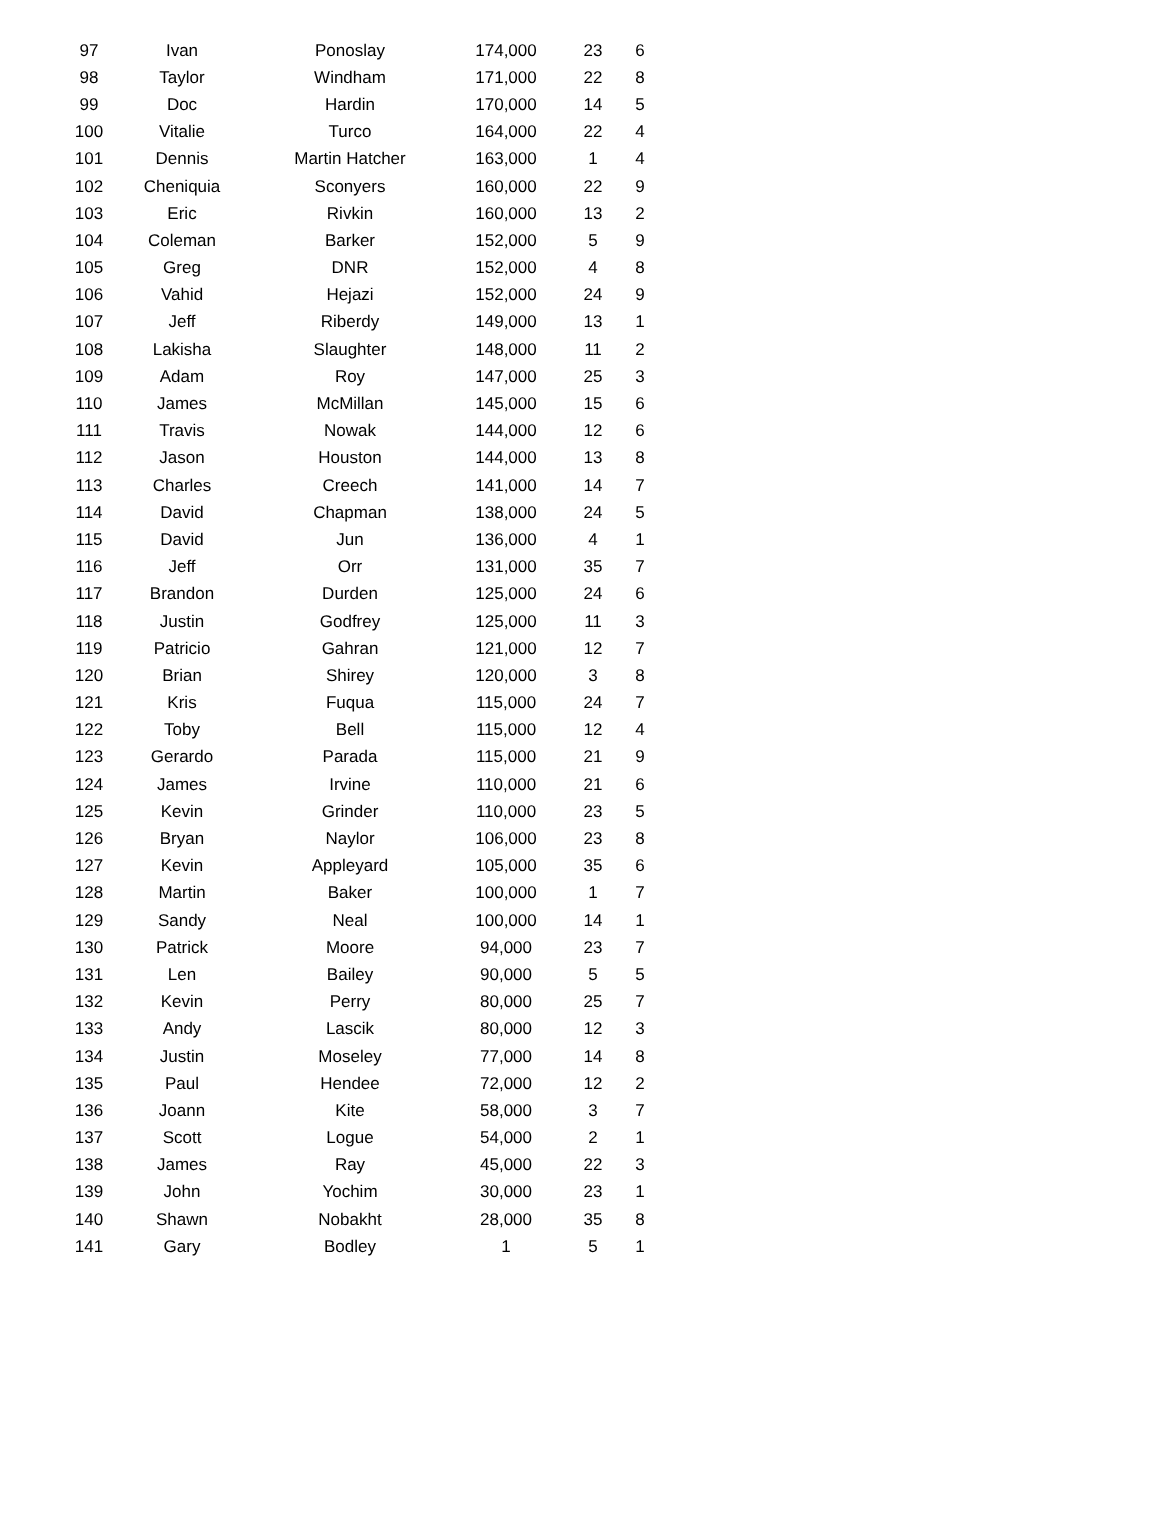| 97 | Ivan | Ponoslay | 174,000 | 23 | 6 |
| 98 | Taylor | Windham | 171,000 | 22 | 8 |
| 99 | Doc | Hardin | 170,000 | 14 | 5 |
| 100 | Vitalie | Turco | 164,000 | 22 | 4 |
| 101 | Dennis | Martin Hatcher | 163,000 | 1 | 4 |
| 102 | Cheniquia | Sconyers | 160,000 | 22 | 9 |
| 103 | Eric | Rivkin | 160,000 | 13 | 2 |
| 104 | Coleman | Barker | 152,000 | 5 | 9 |
| 105 | Greg | DNR | 152,000 | 4 | 8 |
| 106 | Vahid | Hejazi | 152,000 | 24 | 9 |
| 107 | Jeff | Riberdy | 149,000 | 13 | 1 |
| 108 | Lakisha | Slaughter | 148,000 | 11 | 2 |
| 109 | Adam | Roy | 147,000 | 25 | 3 |
| 110 | James | McMillan | 145,000 | 15 | 6 |
| 111 | Travis | Nowak | 144,000 | 12 | 6 |
| 112 | Jason | Houston | 144,000 | 13 | 8 |
| 113 | Charles | Creech | 141,000 | 14 | 7 |
| 114 | David | Chapman | 138,000 | 24 | 5 |
| 115 | David | Jun | 136,000 | 4 | 1 |
| 116 | Jeff | Orr | 131,000 | 35 | 7 |
| 117 | Brandon | Durden | 125,000 | 24 | 6 |
| 118 | Justin | Godfrey | 125,000 | 11 | 3 |
| 119 | Patricio | Gahran | 121,000 | 12 | 7 |
| 120 | Brian | Shirey | 120,000 | 3 | 8 |
| 121 | Kris | Fuqua | 115,000 | 24 | 7 |
| 122 | Toby | Bell | 115,000 | 12 | 4 |
| 123 | Gerardo | Parada | 115,000 | 21 | 9 |
| 124 | James | Irvine | 110,000 | 21 | 6 |
| 125 | Kevin | Grinder | 110,000 | 23 | 5 |
| 126 | Bryan | Naylor | 106,000 | 23 | 8 |
| 127 | Kevin | Appleyard | 105,000 | 35 | 6 |
| 128 | Martin | Baker | 100,000 | 1 | 7 |
| 129 | Sandy | Neal | 100,000 | 14 | 1 |
| 130 | Patrick | Moore | 94,000 | 23 | 7 |
| 131 | Len | Bailey | 90,000 | 5 | 5 |
| 132 | Kevin | Perry | 80,000 | 25 | 7 |
| 133 | Andy | Lascik | 80,000 | 12 | 3 |
| 134 | Justin | Moseley | 77,000 | 14 | 8 |
| 135 | Paul | Hendee | 72,000 | 12 | 2 |
| 136 | Joann | Kite | 58,000 | 3 | 7 |
| 137 | Scott | Logue | 54,000 | 2 | 1 |
| 138 | James | Ray | 45,000 | 22 | 3 |
| 139 | John | Yochim | 30,000 | 23 | 1 |
| 140 | Shawn | Nobakht | 28,000 | 35 | 8 |
| 141 | Gary | Bodley | 1 | 5 | 1 |